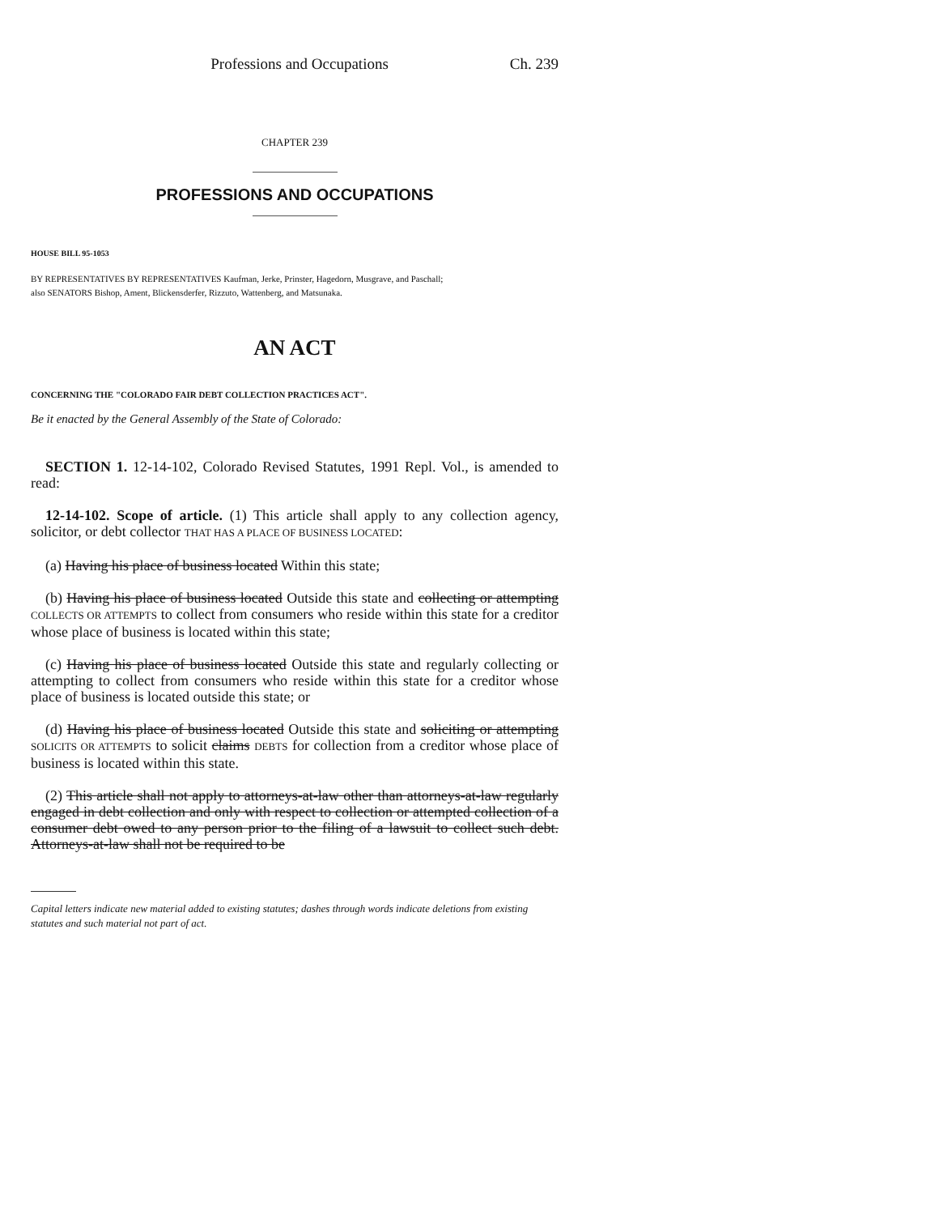Professions and Occupations Ch. 239
CHAPTER 239
PROFESSIONS AND OCCUPATIONS
HOUSE BILL 95-1053
BY REPRESENTATIVES BY REPRESENTATIVES Kaufman, Jerke, Prinster, Hagedorn, Musgrave, and Paschall;
also SENATORS Bishop, Ament, Blickensderfer, Rizzuto, Wattenberg, and Matsunaka.
AN ACT
CONCERNING THE "COLORADO FAIR DEBT COLLECTION PRACTICES ACT".
Be it enacted by the General Assembly of the State of Colorado:
SECTION 1. 12-14-102, Colorado Revised Statutes, 1991 Repl. Vol., is amended to read:
12-14-102. Scope of article. (1) This article shall apply to any collection agency, solicitor, or debt collector THAT HAS A PLACE OF BUSINESS LOCATED:
(a) Having his place of business located Within this state;
(b) Having his place of business located Outside this state and collecting or attempting COLLECTS OR ATTEMPTS to collect from consumers who reside within this state for a creditor whose place of business is located within this state;
(c) Having his place of business located Outside this state and regularly collecting or attempting to collect from consumers who reside within this state for a creditor whose place of business is located outside this state; or
(d) Having his place of business located Outside this state and soliciting or attempting SOLICITS OR ATTEMPTS to solicit claims DEBTS for collection from a creditor whose place of business is located within this state.
(2) This article shall not apply to attorneys-at-law other than attorneys-at-law regularly engaged in debt collection and only with respect to collection or attempted collection of a consumer debt owed to any person prior to the filing of a lawsuit to collect such debt. Attorneys-at-law shall not be required to be
Capital letters indicate new material added to existing statutes; dashes through words indicate deletions from existing statutes and such material not part of act.